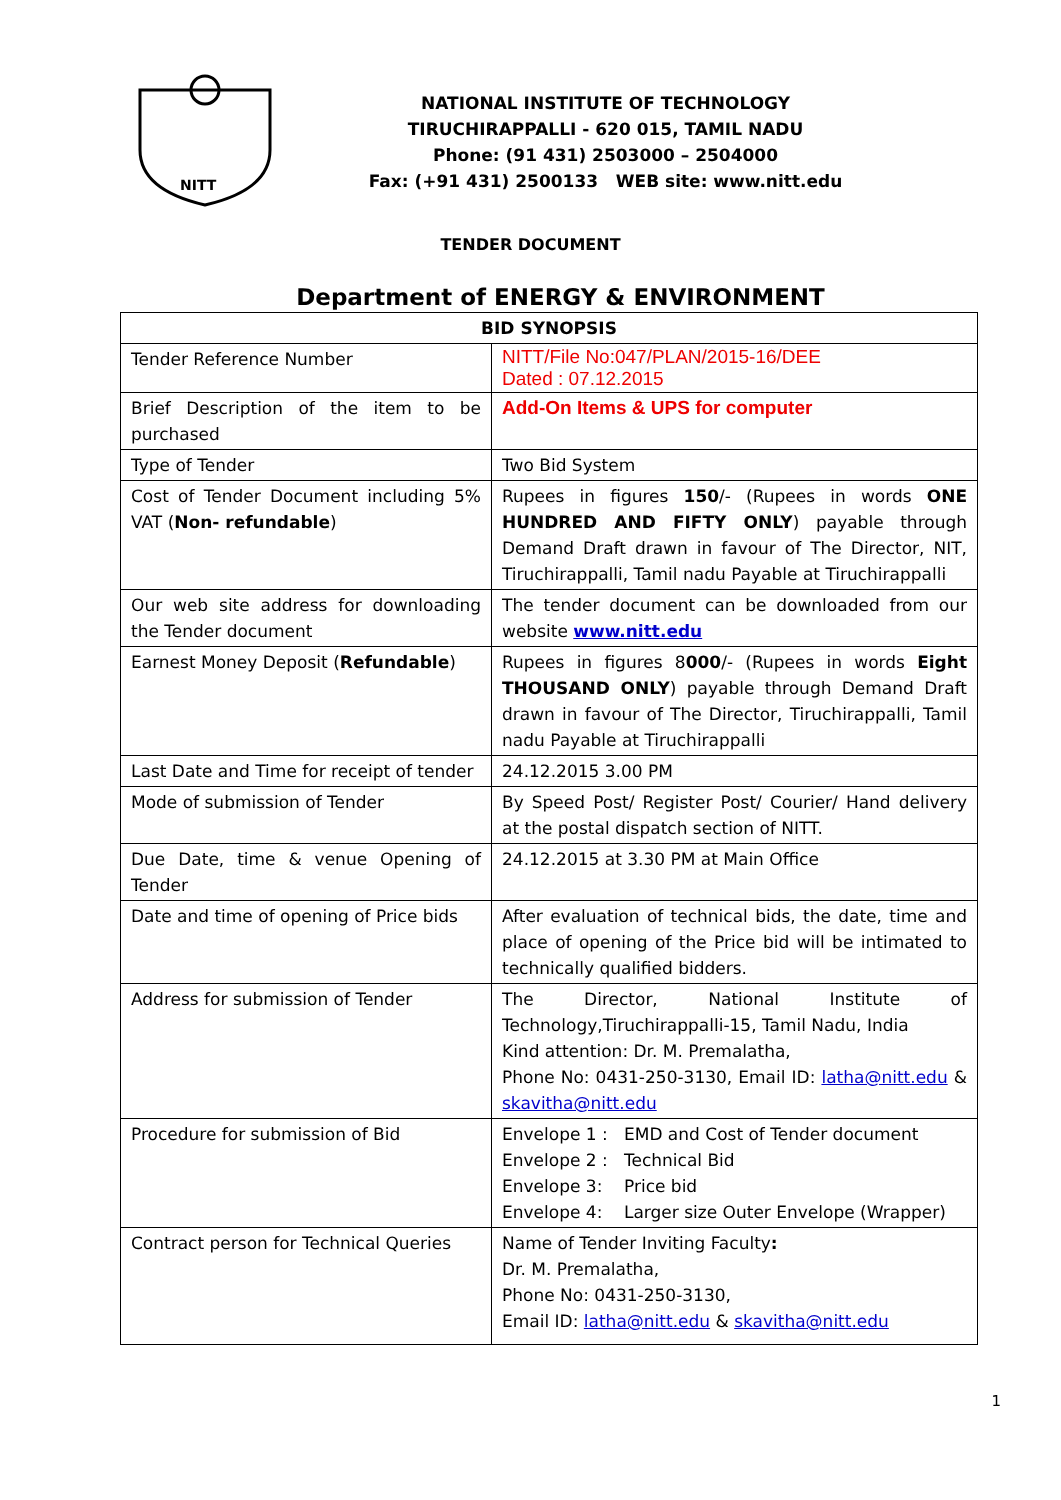NITT
NATIONAL INSTITUTE OF TECHNOLOGY
TIRUCHIRAPPALLI - 620 015, TAMIL NADU
Phone: (91 431) 2503000 – 2504000
Fax: (+91 431) 2500133 WEB site: www.nitt.edu
TENDER DOCUMENT
Department of ENERGY & ENVIRONMENT
| BID SYNOPSIS | |
| --- | --- |
| Tender Reference Number | NITT/File No:047/PLAN/2015-16/DEE Dated : 07.12.2015 |
| Brief Description of the item to be purchased | Add-On Items & UPS for computer |
| Type of Tender | Two Bid System |
| Cost of Tender Document including 5% VAT ( Non- refundable ) | Rupees in figures 150 /- (Rupees in words ONE HUNDRED AND FIFTY ONLY ) payable through Demand Draft drawn in favour of The Director, NIT, Tiruchirappalli, Tamil nadu Payable at Tiruchirappalli |
| Our web site address for downloading the Tender document | The tender document can be downloaded from our website www.nitt.edu |
| Earnest Money Deposit ( Refundable ) | Rupees in figures 8 000 /- (Rupees in words Eight THOUSAND ONLY ) payable through Demand Draft drawn in favour of The Director, Tiruchirappalli, Tamil nadu Payable at Tiruchirappalli |
| Last Date and Time for receipt of tender | 24.12.2015 3.00 PM |
| Mode of submission of Tender | By Speed Post/ Register Post/ Courier/ Hand delivery at the postal dispatch section of NITT. |
| Due Date, time & venue Opening of Tender | 24.12.2015 at 3.30 PM at Main Office |
| Date and time of opening of Price bids | After evaluation of technical bids, the date, time and place of opening of the Price bid will be intimated to technically qualified bidders. |
| Address for submission of Tender | The Director, National Institute of Technology,Tiruchirappalli-15, Tamil Nadu, India Kind attention: Dr. M. Premalatha, Phone No: 0431-250-3130, Email ID: latha@nitt.edu & skavitha@nitt.edu |
| Procedure for submission of Bid | Envelope 1 : EMD and Cost of Tender document Envelope 2 : Technical Bid Envelope 3: Price bid Envelope 4: Larger size Outer Envelope (Wrapper) |
| Contract person for Technical Queries | Name of Tender Inviting Faculty : Dr. M. Premalatha, Phone No: 0431-250-3130, Email ID: latha@nitt.edu & skavitha@nitt.edu |
1